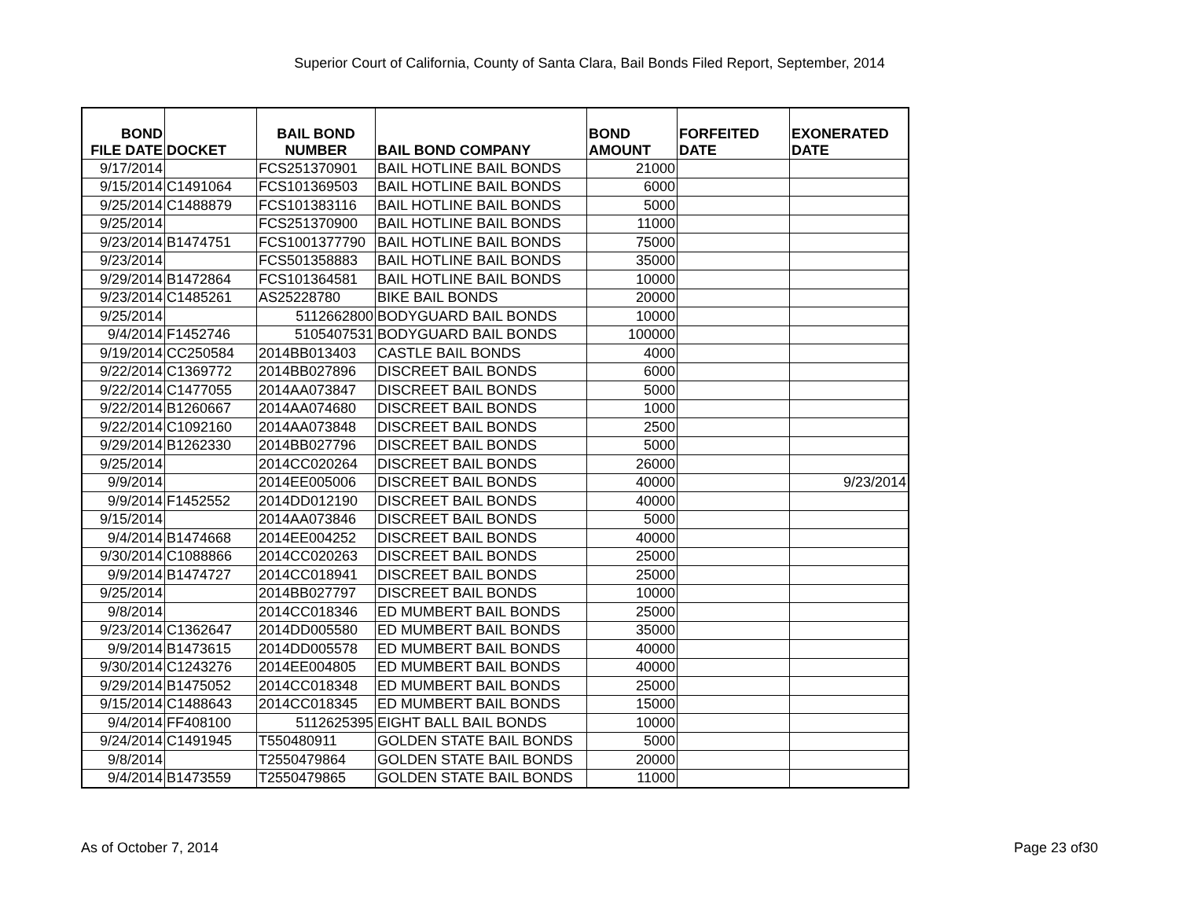Superior Court of California, County of Santa Clara, Bail Bonds Filed Report, September, 2014
| BOND FILE DATE | DOCKET | BAIL BOND NUMBER | BAIL BOND COMPANY | BOND AMOUNT | FORFEITED DATE | EXONERATED DATE |
| --- | --- | --- | --- | --- | --- | --- |
| 9/17/2014 | | FCS251370901 | BAIL HOTLINE BAIL BONDS | 21000 | | |
| 9/15/2014 | C1491064 | FCS101369503 | BAIL HOTLINE BAIL BONDS | 6000 | | |
| 9/25/2014 | C1488879 | FCS101383116 | BAIL HOTLINE BAIL BONDS | 5000 | | |
| 9/25/2014 | | FCS251370900 | BAIL HOTLINE BAIL BONDS | 11000 | | |
| 9/23/2014 | B1474751 | FCS1001377790 | BAIL HOTLINE BAIL BONDS | 75000 | | |
| 9/23/2014 | | FCS501358883 | BAIL HOTLINE BAIL BONDS | 35000 | | |
| 9/29/2014 | B1472864 | FCS101364581 | BAIL HOTLINE BAIL BONDS | 10000 | | |
| 9/23/2014 | C1485261 | AS25228780 | BIKE BAIL BONDS | 20000 | | |
| 9/25/2014 | | 5112662800 | BODYGUARD BAIL BONDS | 10000 | | |
| 9/4/2014 | F1452746 | 5105407531 | BODYGUARD BAIL BONDS | 100000 | | |
| 9/19/2014 | CC250584 | 2014BB013403 | CASTLE BAIL BONDS | 4000 | | |
| 9/22/2014 | C1369772 | 2014BB027896 | DISCREET BAIL BONDS | 6000 | | |
| 9/22/2014 | C1477055 | 2014AA073847 | DISCREET BAIL BONDS | 5000 | | |
| 9/22/2014 | B1260667 | 2014AA074680 | DISCREET BAIL BONDS | 1000 | | |
| 9/22/2014 | C1092160 | 2014AA073848 | DISCREET BAIL BONDS | 2500 | | |
| 9/29/2014 | B1262330 | 2014BB027796 | DISCREET BAIL BONDS | 5000 | | |
| 9/25/2014 | | 2014CC020264 | DISCREET BAIL BONDS | 26000 | | |
| 9/9/2014 | | 2014EE005006 | DISCREET BAIL BONDS | 40000 | | 9/23/2014 |
| 9/9/2014 | F1452552 | 2014DD012190 | DISCREET BAIL BONDS | 40000 | | |
| 9/15/2014 | | 2014AA073846 | DISCREET BAIL BONDS | 5000 | | |
| 9/4/2014 | B1474668 | 2014EE004252 | DISCREET BAIL BONDS | 40000 | | |
| 9/30/2014 | C1088866 | 2014CC020263 | DISCREET BAIL BONDS | 25000 | | |
| 9/9/2014 | B1474727 | 2014CC018941 | DISCREET BAIL BONDS | 25000 | | |
| 9/25/2014 | | 2014BB027797 | DISCREET BAIL BONDS | 10000 | | |
| 9/8/2014 | | 2014CC018346 | ED MUMBERT BAIL BONDS | 25000 | | |
| 9/23/2014 | C1362647 | 2014DD005580 | ED MUMBERT BAIL BONDS | 35000 | | |
| 9/9/2014 | B1473615 | 2014DD005578 | ED MUMBERT BAIL BONDS | 40000 | | |
| 9/30/2014 | C1243276 | 2014EE004805 | ED MUMBERT BAIL BONDS | 40000 | | |
| 9/29/2014 | B1475052 | 2014CC018348 | ED MUMBERT BAIL BONDS | 25000 | | |
| 9/15/2014 | C1488643 | 2014CC018345 | ED MUMBERT BAIL BONDS | 15000 | | |
| 9/4/2014 | FF408100 | 5112625395 | EIGHT BALL BAIL BONDS | 10000 | | |
| 9/24/2014 | C1491945 | T550480911 | GOLDEN STATE BAIL BONDS | 5000 | | |
| 9/8/2014 | | T2550479864 | GOLDEN STATE BAIL BONDS | 20000 | | |
| 9/4/2014 | B1473559 | T2550479865 | GOLDEN STATE BAIL BONDS | 11000 | | |
As of October 7, 2014 Page 23 of30